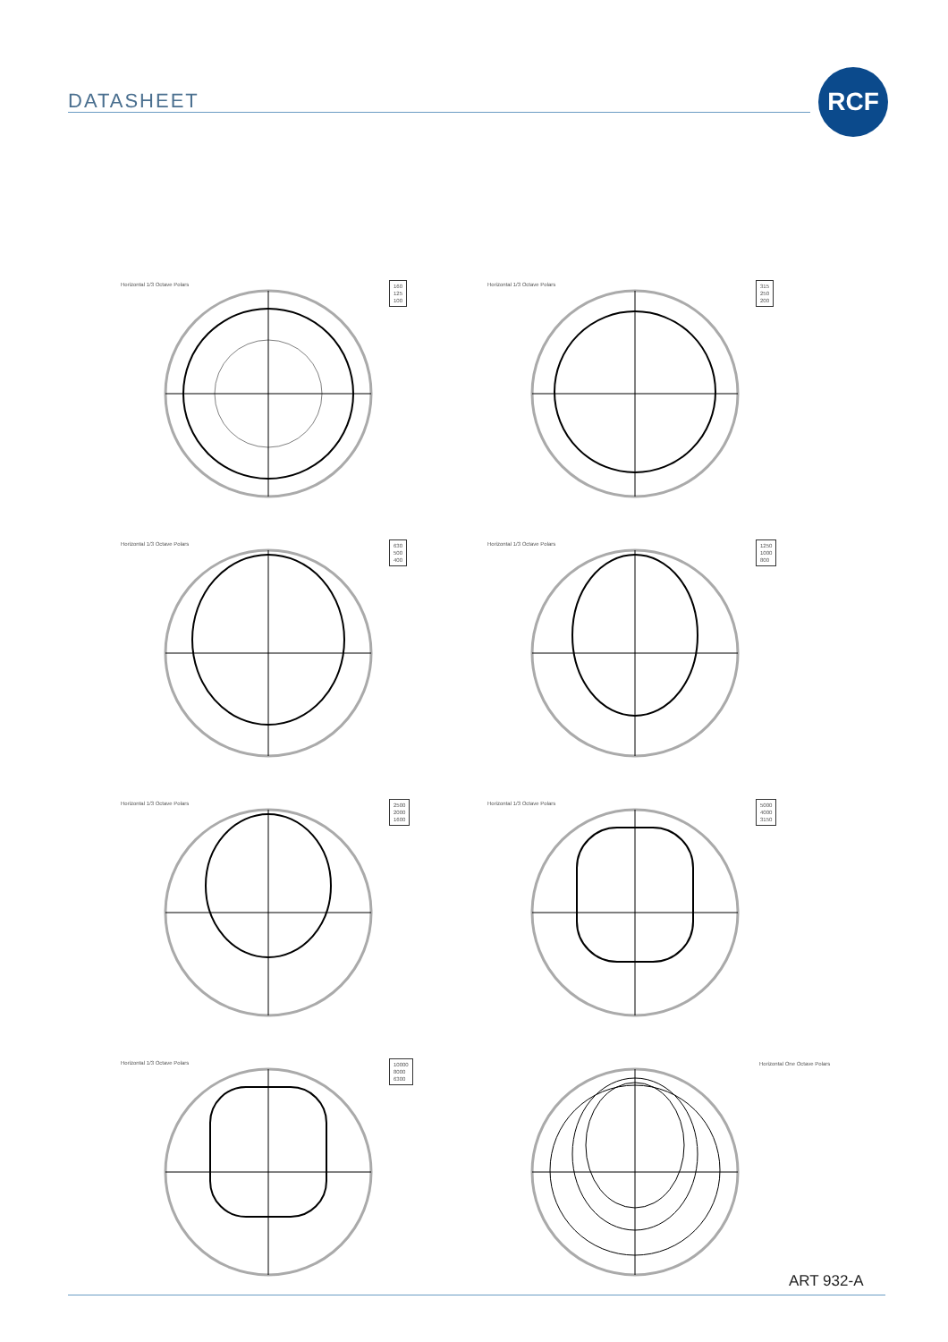DATASHEET
RCF
Horizontal 1/3 Octave Polars
160
125
100
Horizontal 1/3 Octave Polars
315
250
200
Horizontal 1/3 Octave Polars
630
500
400
Horizontal 1/3 Octave Polars
1250
1000
800
Horizontal 1/3 Octave Polars
2500
2000
1600
Horizontal 1/3 Octave Polars
5000
4000
3150
Horizontal 1/3 Octave Polars
10000
8000
6300
Horizontal One Octave Polars
ART 932-A